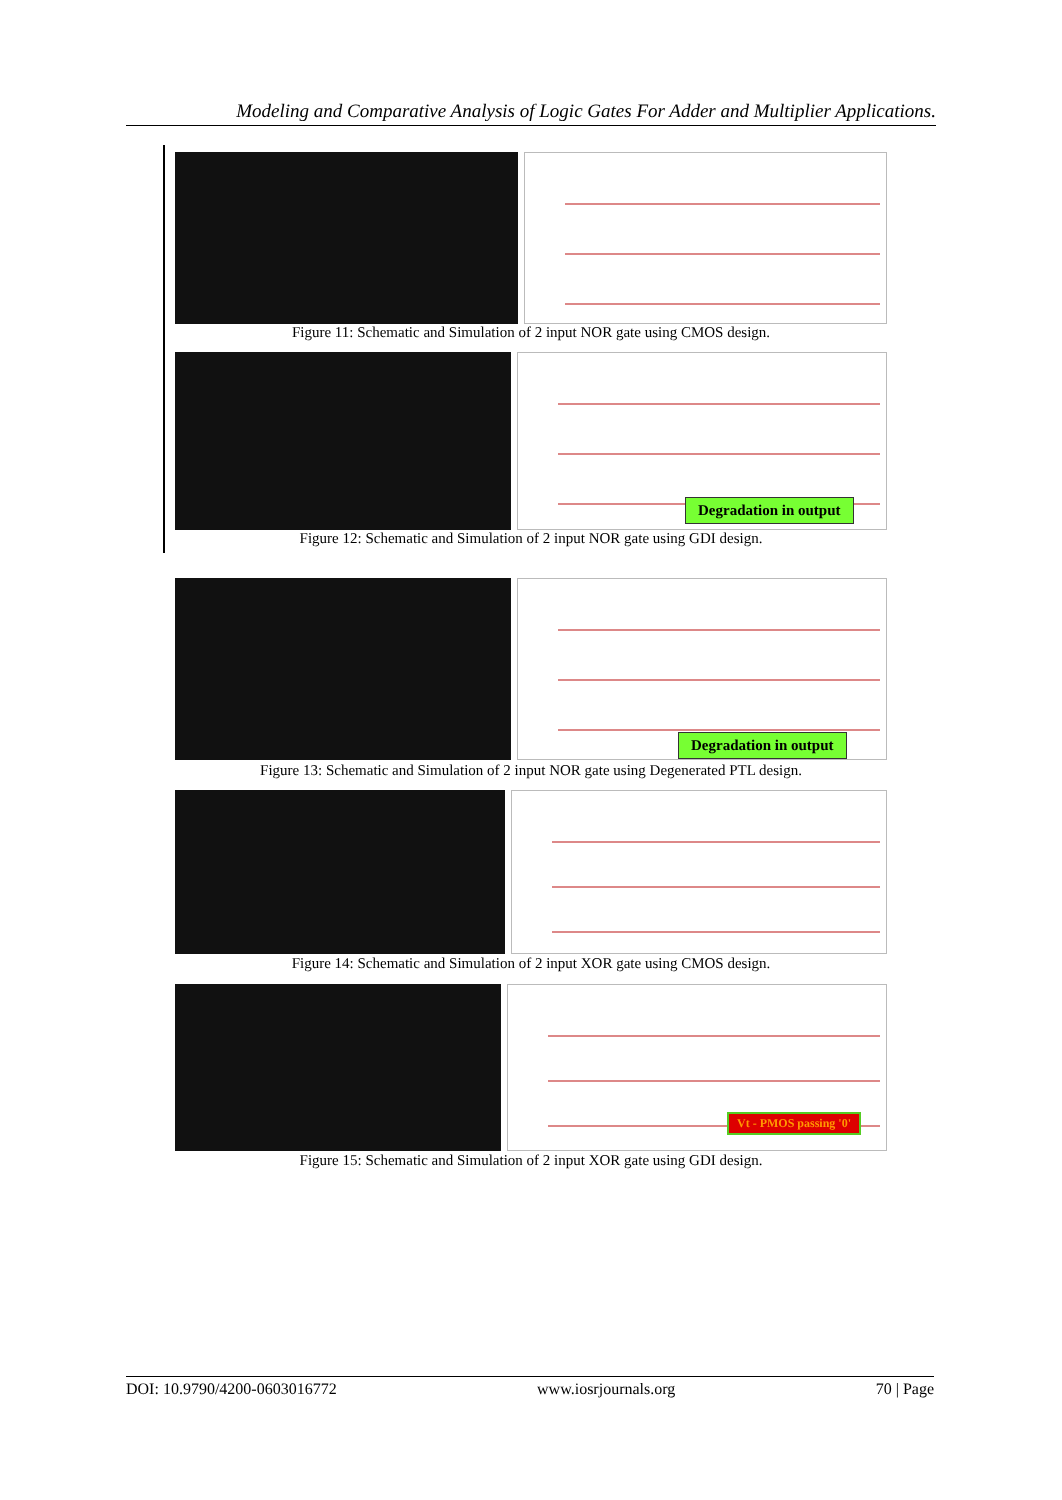Modeling and Comparative Analysis of Logic Gates For Adder and Multiplier Applications.
Figure 11: Schematic and Simulation of 2 input NOR gate using CMOS design.
Degradation in output
Figure 12: Schematic and Simulation of 2 input NOR gate using GDI design.
Degradation in output
Figure 13: Schematic and Simulation of 2 input NOR gate using Degenerated PTL design.
Figure 14: Schematic and Simulation of 2 input XOR gate using CMOS design.
Vt - PMOS passing '0'
Figure 15: Schematic and Simulation of 2 input XOR gate using GDI design.
DOI: 10.9790/4200-0603016772 www.iosrjournals.org 70 | Page